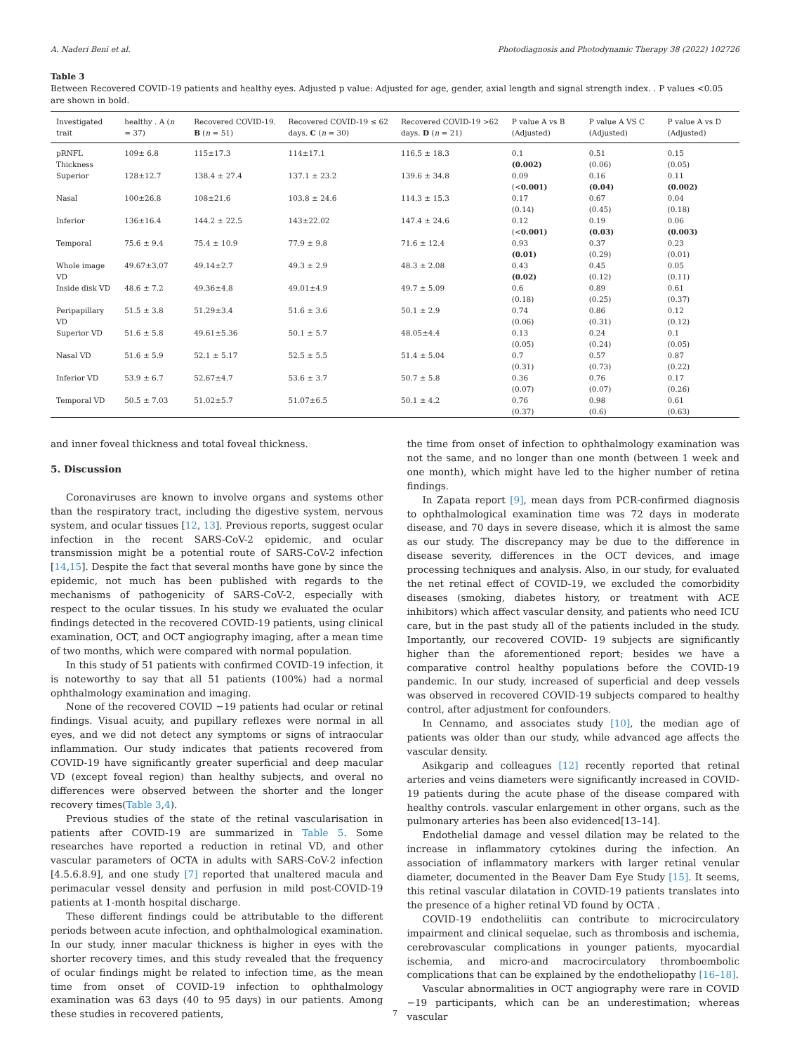A. Naderi Beni et al. Photodiagnosis and Photodynamic Therapy 38 (2022) 102726
Table 3
Between Recovered COVID-19 patients and healthy eyes. Adjusted p value: Adjusted for age, gender, axial length and signal strength index. . P values <0.05 are shown in bold.
| Investigated trait | healthy . A ( n = 37) | Recovered COVID-19. B ( n = 51) | Recovered COVID-19 ≤ 62 days. C ( n = 30) | Recovered COVID-19 >62 days. D ( n = 21) | P value A vs B (Adjusted) | P value A VS C (Adjusted) | P value A vs D (Adjusted) |
| --- | --- | --- | --- | --- | --- | --- | --- |
| pRNFL Thickness | 109± 6.8 | 115±17.3 | 114±17.1 | 116.5 ± 18.3 | 0.1 (0.002) | 0.51 (0.06) | 0.15 (0.05) |
| Superior | 128±12.7 | 138.4 ± 27.4 | 137.1 ± 23.2 | 139.6 ± 34.8 | 0.09 (< 0.001) | 0.16 (0.04) | 0.11 (0.002) |
| Nasal | 100±26.8 | 108±21.6 | 103.8 ± 24.6 | 114.3 ± 15.3 | 0.17 (0.14) | 0.67 (0.45) | 0.04 (0.18) |
| Inferior | 136±16.4 | 144.2 ± 22.5 | 143±22.02 | 147.4 ± 24.6 | 0.12 (< 0.001) | 0.19 (0.03) | 0.06 (0.003) |
| Temporal | 75.6 ± 9.4 | 75.4 ± 10.9 | 77.9 ± 9.8 | 71.6 ± 12.4 | 0.93 (0.01) | 0.37 (0.29) | 0.23 (0.01) |
| Whole image VD | 49.67±3.07 | 49.14±2.7 | 49.3 ± 2.9 | 48.3 ± 2.08 | 0.43 (0.02) | 0.45 (0.12) | 0.05 (0.11) |
| Inside disk VD | 48.6 ± 7.2 | 49.36±4.8 | 49.01±4.9 | 49.7 ± 5.09 | 0.6 (0.18) | 0.89 (0.25) | 0.61 (0.37) |
| Peripapillary VD | 51.5 ± 3.8 | 51.29±3.4 | 51.6 ± 3.6 | 50.1 ± 2.9 | 0.74 (0.06) | 0.86 (0.31) | 0.12 (0.12) |
| Superior VD | 51.6 ± 5.8 | 49.61±5.36 | 50.1 ± 5.7 | 48.05±4.4 | 0.13 (0.05) | 0.24 (0.24) | 0.1 (0.05) |
| Nasal VD | 51.6 ± 5.9 | 52.1 ± 5.17 | 52.5 ± 5.5 | 51.4 ± 5.04 | 0.7 (0.31) | 0.57 (0.73) | 0.87 (0.22) |
| Inferior VD | 53.9 ± 6.7 | 52.67±4.7 | 53.6 ± 3.7 | 50.7 ± 5.8 | 0.36 (0.07) | 0.76 (0.07) | 0.17 (0.26) |
| Temporal VD | 50.5 ± 7.03 | 51.02±5.7 | 51.07±6.5 | 50.1 ± 4.2 | 0.76 (0.37) | 0.98 (0.6) | 0.61 (0.63) |
and inner foveal thickness and total foveal thickness.
5. Discussion
Coronaviruses are known to involve organs and systems other than the respiratory tract, including the digestive system, nervous system, and ocular tissues [12, 13]. Previous reports, suggest ocular infection in the recent SARS-CoV-2 epidemic, and ocular transmission might be a potential route of SARS-CoV-2 infection [14,15]. Despite the fact that several months have gone by since the epidemic, not much has been published with regards to the mechanisms of pathogenicity of SARS-CoV-2, especially with respect to the ocular tissues. In his study we evaluated the ocular findings detected in the recovered COVID-19 patients, using clinical examination, OCT, and OCT angiography imaging, after a mean time of two months, which were compared with normal population.
In this study of 51 patients with confirmed COVID-19 infection, it is noteworthy to say that all 51 patients (100%) had a normal ophthalmology examination and imaging.
None of the recovered COVID −19 patients had ocular or retinal findings. Visual acuity, and pupillary reflexes were normal in all eyes, and we did not detect any symptoms or signs of intraocular inflammation. Our study indicates that patients recovered from COVID-19 have significantly greater superficial and deep macular VD (except foveal region) than healthy subjects, and overal no differences were observed between the shorter and the longer recovery times(Table 3,4).
Previous studies of the state of the retinal vascularisation in patients after COVID-19 are summarized in Table 5. Some researches have reported a reduction in retinal VD, and other vascular parameters of OCTA in adults with SARS-CoV-2 infection [4.5.6.8.9], and one study [7] reported that unaltered macula and perimacular vessel density and perfusion in mild post-COVID-19 patients at 1-month hospital discharge.
These different findings could be attributable to the different periods between acute infection, and ophthalmological examination. In our study, inner macular thickness is higher in eyes with the shorter recovery times, and this study revealed that the frequency of ocular findings might be related to infection time, as the mean time from onset of COVID-19 infection to ophthalmology examination was 63 days (40 to 95 days) in our patients. Among these studies in recovered patients,
the time from onset of infection to ophthalmology examination was not the same, and no longer than one month (between 1 week and one month), which might have led to the higher number of retina findings.
In Zapata report [9], mean days from PCR-confirmed diagnosis to ophthalmological examination time was 72 days in moderate disease, and 70 days in severe disease, which it is almost the same as our study. The discrepancy may be due to the difference in disease severity, differences in the OCT devices, and image processing techniques and analysis. Also, in our study, for evaluated the net retinal effect of COVID-19, we excluded the comorbidity diseases (smoking, diabetes history, or treatment with ACE inhibitors) which affect vascular density, and patients who need ICU care, but in the past study all of the patients included in the study. Importantly, our recovered COVID- 19 subjects are significantly higher than the aforementioned report; besides we have a comparative control healthy populations before the COVID-19 pandemic. In our study, increased of superficial and deep vessels was observed in recovered COVID-19 subjects compared to healthy control, after adjustment for confounders.
In Cennamo, and associates study [10], the median age of patients was older than our study, while advanced age affects the vascular density.
Asikgarip and colleagues [12] recently reported that retinal arteries and veins diameters were significantly increased in COVID-19 patients during the acute phase of the disease compared with healthy controls. vascular enlargement in other organs, such as the pulmonary arteries has been also evidenced[13–14].
Endothelial damage and vessel dilation may be related to the increase in inflammatory cytokines during the infection. An association of inflammatory markers with larger retinal venular diameter, documented in the Beaver Dam Eye Study [15]. It seems, this retinal vascular dilatation in COVID-19 patients translates into the presence of a higher retinal VD found by OCTA .
COVID-19 endotheliitis can contribute to microcirculatory impairment and clinical sequelae, such as thrombosis and ischemia, cerebrovascular complications in younger patients, myocardial ischemia, and micro-and macrocirculatory thromboembolic complications that can be explained by the endotheliopathy [16–18].
Vascular abnormalities in OCT angiography were rare in COVID −19 participants, which can be an underestimation; whereas vascular
7